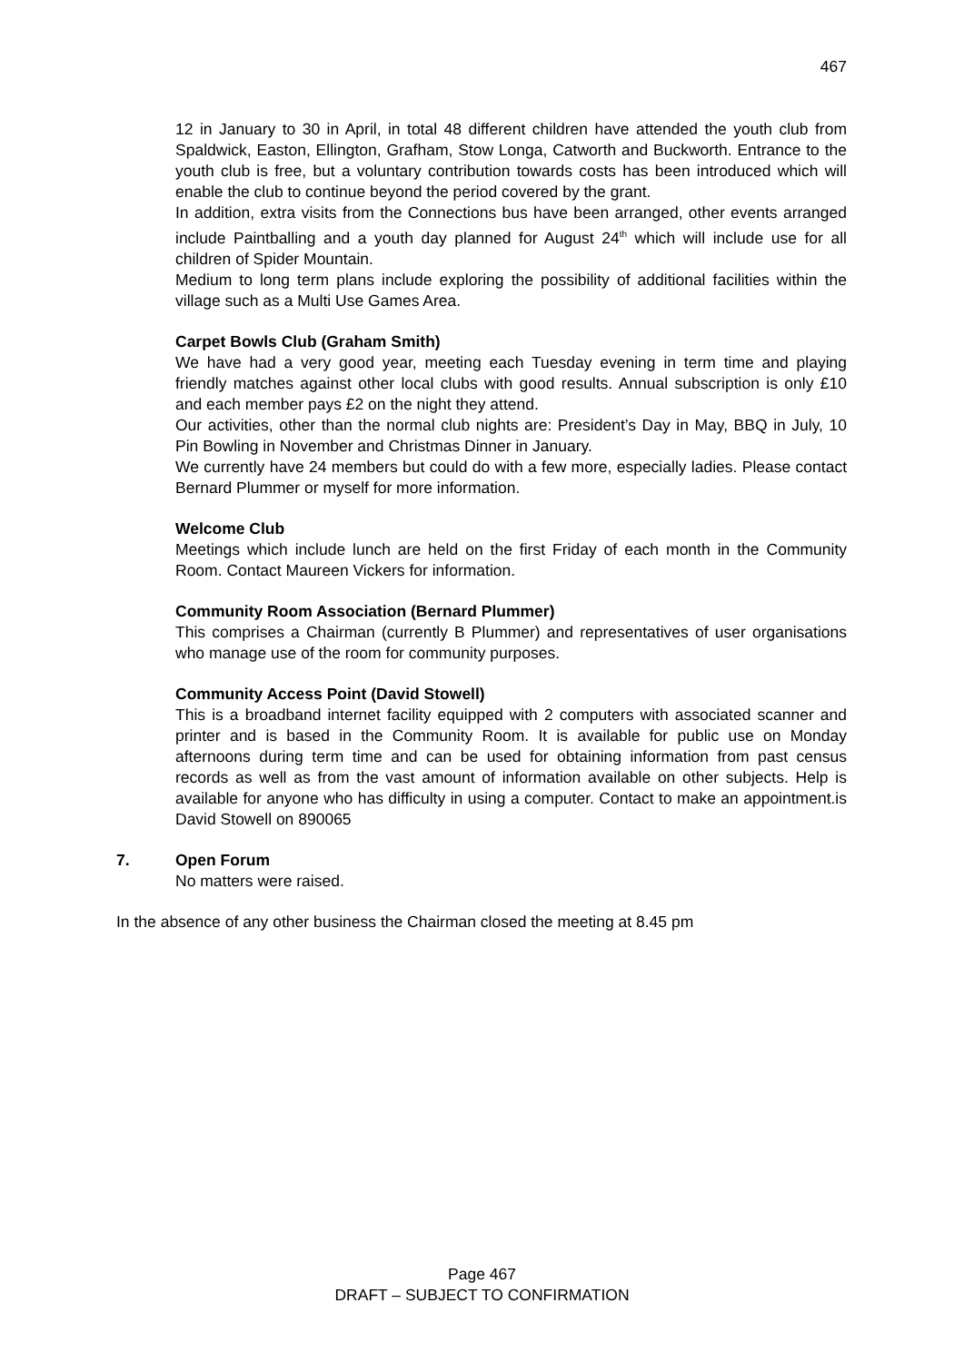467
12 in January to 30 in April, in total 48 different children have attended the youth club from Spaldwick, Easton, Ellington, Grafham, Stow Longa, Catworth and Buckworth. Entrance to the youth club is free, but a voluntary contribution towards costs has been introduced which will enable the club to continue beyond the period covered by the grant.
In addition, extra visits from the Connections bus have been arranged, other events arranged include Paintballing and a youth day planned for August 24<sup>th</sup> which will include use for all children of Spider Mountain.
Medium to long term plans include exploring the possibility of additional facilities within the village such as a Multi Use Games Area.
Carpet Bowls Club (Graham Smith)
We have had a very good year, meeting each Tuesday evening in term time and playing friendly matches against other local clubs with good results. Annual subscription is only £10 and each member pays £2 on the night they attend.
Our activities, other than the normal club nights are: President’s Day in May, BBQ in July, 10 Pin Bowling in November and Christmas Dinner in January.
We currently have 24 members but could do with a few more, especially ladies. Please contact Bernard Plummer or myself for more information.
Welcome Club
Meetings which include lunch are held on the first Friday of each month in the Community Room. Contact Maureen Vickers for information.
Community Room Association (Bernard Plummer)
This comprises a Chairman (currently B Plummer) and representatives of user organisations who manage use of the room for community purposes.
Community Access Point (David Stowell)
This is a broadband internet facility equipped with 2 computers with associated scanner and printer and is based in the Community Room. It is available for public use on Monday afternoons during term time and can be used for obtaining information from past census records as well as from the vast amount of information available on other subjects. Help is available for anyone who has difficulty in using a computer. Contact to make an appointment.is David Stowell on 890065
7. Open Forum
No matters were raised.
In the absence of any other business the Chairman closed the meeting at 8.45 pm
Page 467
DRAFT – SUBJECT TO CONFIRMATION